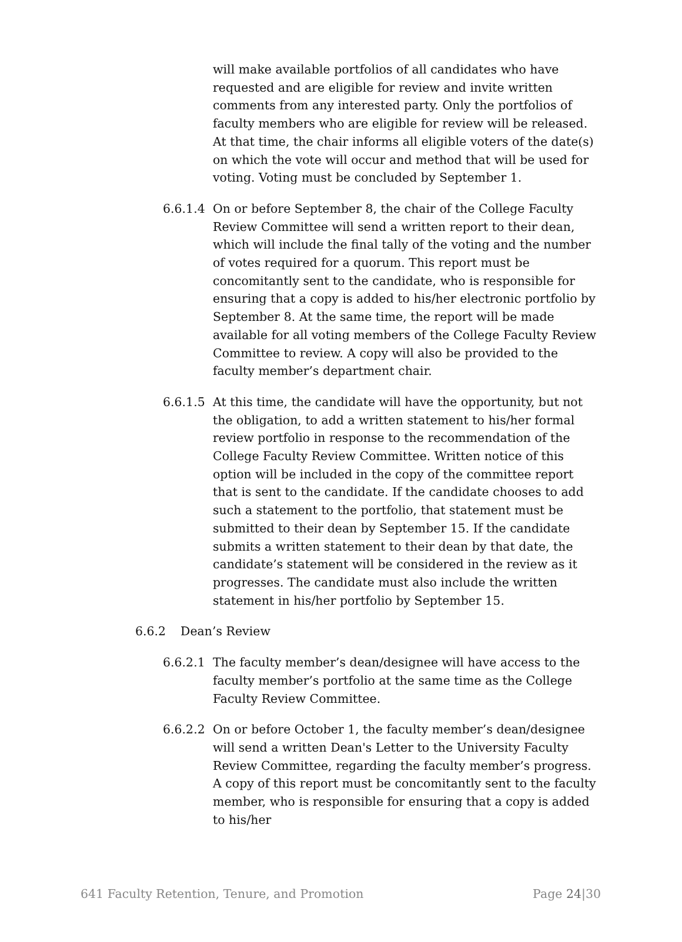will make available portfolios of all candidates who have requested and are eligible for review and invite written comments from any interested party. Only the portfolios of faculty members who are eligible for review will be released. At that time, the chair informs all eligible voters of the date(s) on which the vote will occur and method that will be used for voting. Voting must be concluded by September 1.
6.6.1.4 On or before September 8, the chair of the College Faculty Review Committee will send a written report to their dean, which will include the final tally of the voting and the number of votes required for a quorum. This report must be concomitantly sent to the candidate, who is responsible for ensuring that a copy is added to his/her electronic portfolio by September 8. At the same time, the report will be made available for all voting members of the College Faculty Review Committee to review. A copy will also be provided to the faculty member’s department chair.
6.6.1.5 At this time, the candidate will have the opportunity, but not the obligation, to add a written statement to his/her formal review portfolio in response to the recommendation of the College Faculty Review Committee. Written notice of this option will be included in the copy of the committee report that is sent to the candidate. If the candidate chooses to add such a statement to the portfolio, that statement must be submitted to their dean by September 15. If the candidate submits a written statement to their dean by that date, the candidate’s statement will be considered in the review as it progresses. The candidate must also include the written statement in his/her portfolio by September 15.
6.6.2 Dean’s Review
6.6.2.1 The faculty member’s dean/designee will have access to the faculty member’s portfolio at the same time as the College Faculty Review Committee.
6.6.2.2 On or before October 1, the faculty member’s dean/designee will send a written Dean's Letter to the University Faculty Review Committee, regarding the faculty member’s progress. A copy of this report must be concomitantly sent to the faculty member, who is responsible for ensuring that a copy is added to his/her
641 Faculty Retention, Tenure, and Promotion Page 24|30